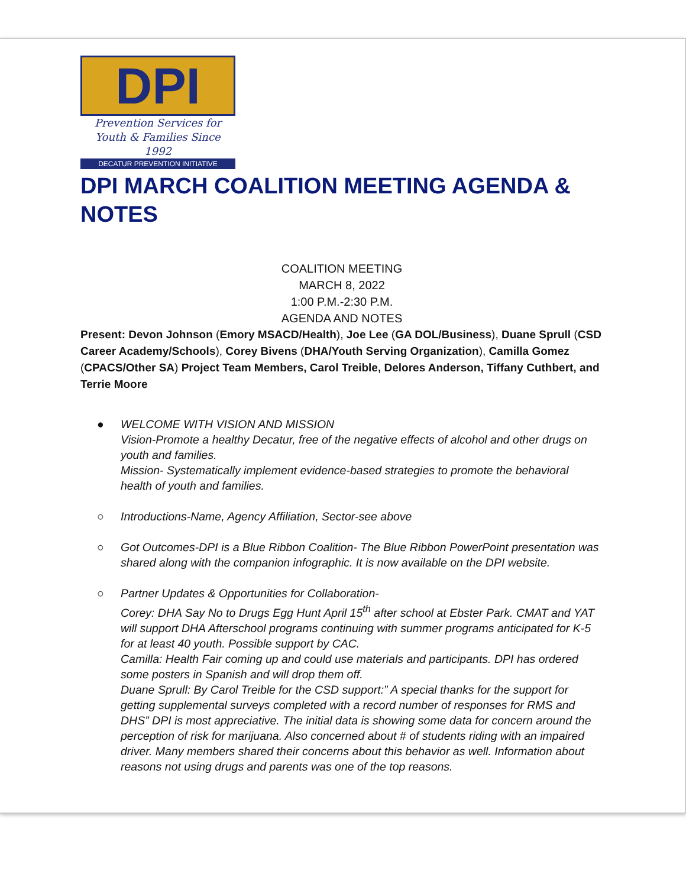DPI
Prevention Services for
Youth & Families Since 1992
DECATUR PREVENTION INITIATIVE
DPI MARCH COALITION MEETING AGENDA & NOTES
COALITION MEETING
MARCH 8, 2022
1:00 P.M.-2:30 P.M.
AGENDA AND NOTES
Present: Devon Johnson (Emory MSACD/Health), Joe Lee (GA DOL/Business), Duane Sprull (CSD Career Academy/Schools), Corey Bivens (DHA/Youth Serving Organization), Camilla Gomez (CPACS/Other SA) Project Team Members, Carol Treible, Delores Anderson, Tiffany Cuthbert, and Terrie Moore
● WELCOME WITH VISION AND MISSION
Vision-Promote a healthy Decatur, free of the negative effects of alcohol and other drugs on youth and families.
Mission- Systematically implement evidence-based strategies to promote the behavioral health of youth and families.
○ Introductions-Name, Agency Affiliation, Sector-see above
○ Got Outcomes-DPI is a Blue Ribbon Coalition- The Blue Ribbon PowerPoint presentation was shared along with the companion infographic. It is now available on the DPI website.
○ Partner Updates & Opportunities for Collaboration-
Corey: DHA Say No to Drugs Egg Hunt April 15<sup>th</sup> after school at Ebster Park. CMAT and YAT will support DHA Afterschool programs continuing with summer programs anticipated for K-5 for at least 40 youth. Possible support by CAC.
Camilla: Health Fair coming up and could use materials and participants. DPI has ordered some posters in Spanish and will drop them off.
Duane Sprull: By Carol Treible for the CSD support:” A special thanks for the support for getting supplemental surveys completed with a record number of responses for RMS and DHS” DPI is most appreciative. The initial data is showing some data for concern around the perception of risk for marijuana. Also concerned about # of students riding with an impaired driver. Many members shared their concerns about this behavior as well. Information about reasons not using drugs and parents was one of the top reasons.